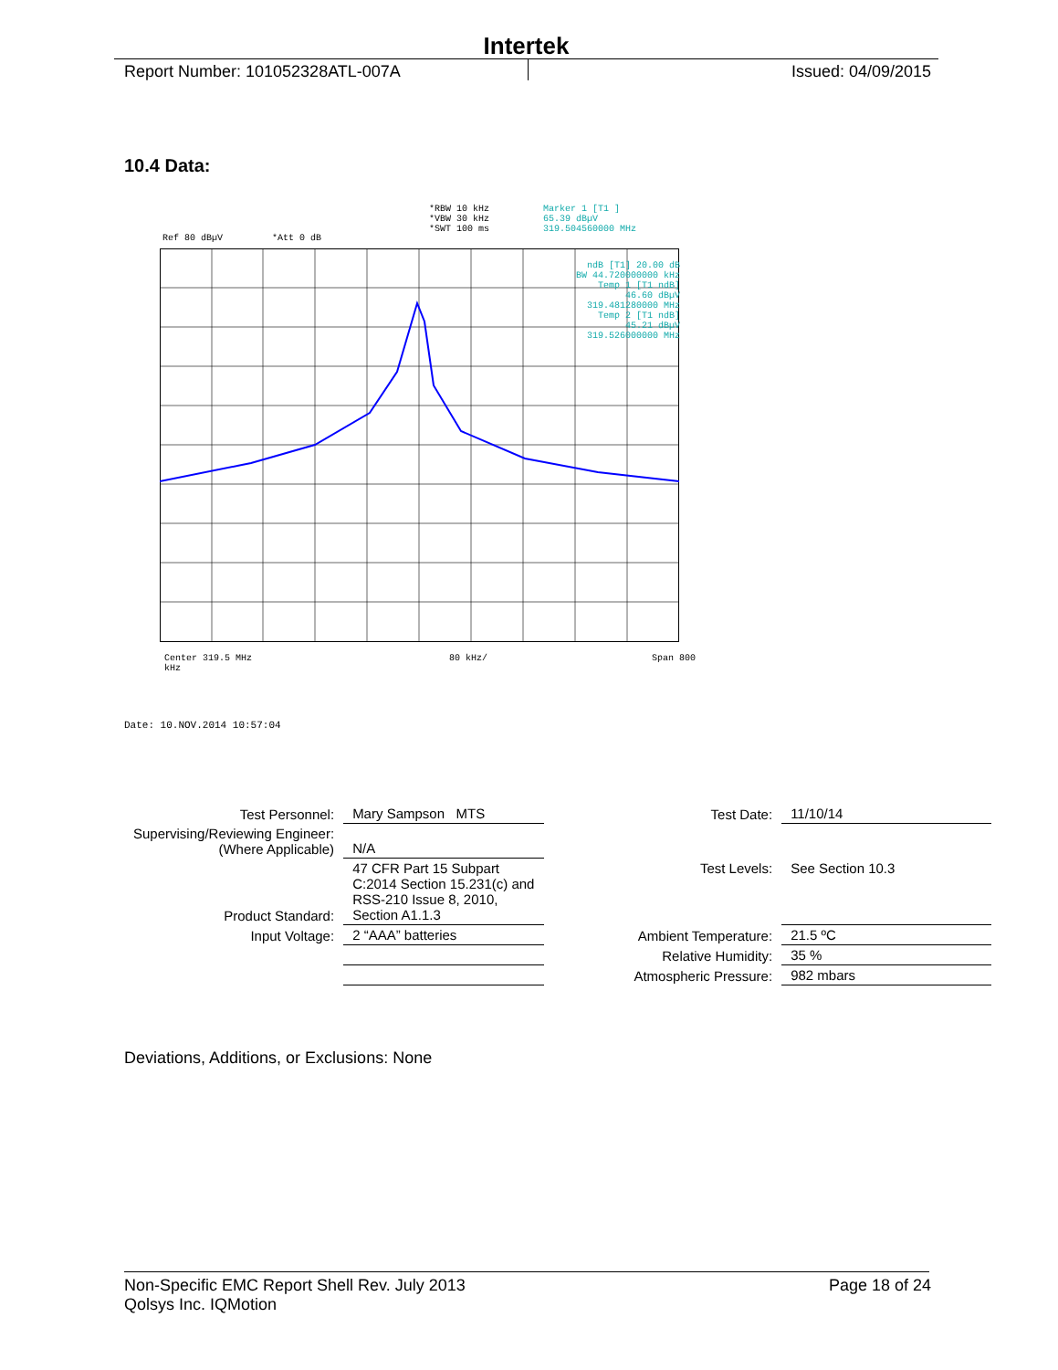Intertek
Report Number: 101052328ATL-007A
Issued: 04/09/2015
10.4 Data:
*RBW 10 kHz
*VBW 30 kHz
*SWT 100 ms
Marker 1 [T1 ]
65.39 dBµV
319.504560000 MHz
Ref 80 dBµV *Att 0 dB
ndB [T1] 20.00 dB
BW 44.720000000 kHz
Temp 1 [T1 ndB]
46.60 dBµV
319.481280000 MHz
Temp 2 [T1 ndB]
45.21 dBµV
319.526000000 MHz
Center 319.5 MHz 80 kHz/ Span 800 kHz
Date: 10.NOV.2014 10:57:04
| Test Personnel: | Mary Sampson MTS | Test Date: | 11/10/14 |
| Supervising/Reviewing Engineer: (Where Applicable) | N/A | | |
| Product Standard: | 47 CFR Part 15 Subpart C:2014 Section 15.231(c) and RSS-210 Issue 8, 2010, Section A1.1.3 | Test Levels: | See Section 10.3 |
| Input Voltage: | 2 “AAA” batteries | Ambient Temperature: | 21.5 ºC |
| | | Relative Humidity: | 35 % |
| | | Atmospheric Pressure: | 982 mbars |
Deviations, Additions, or Exclusions: None
Non-Specific EMC Report Shell Rev. July 2013
Qolsys Inc. IQMotion
Page 18 of 24